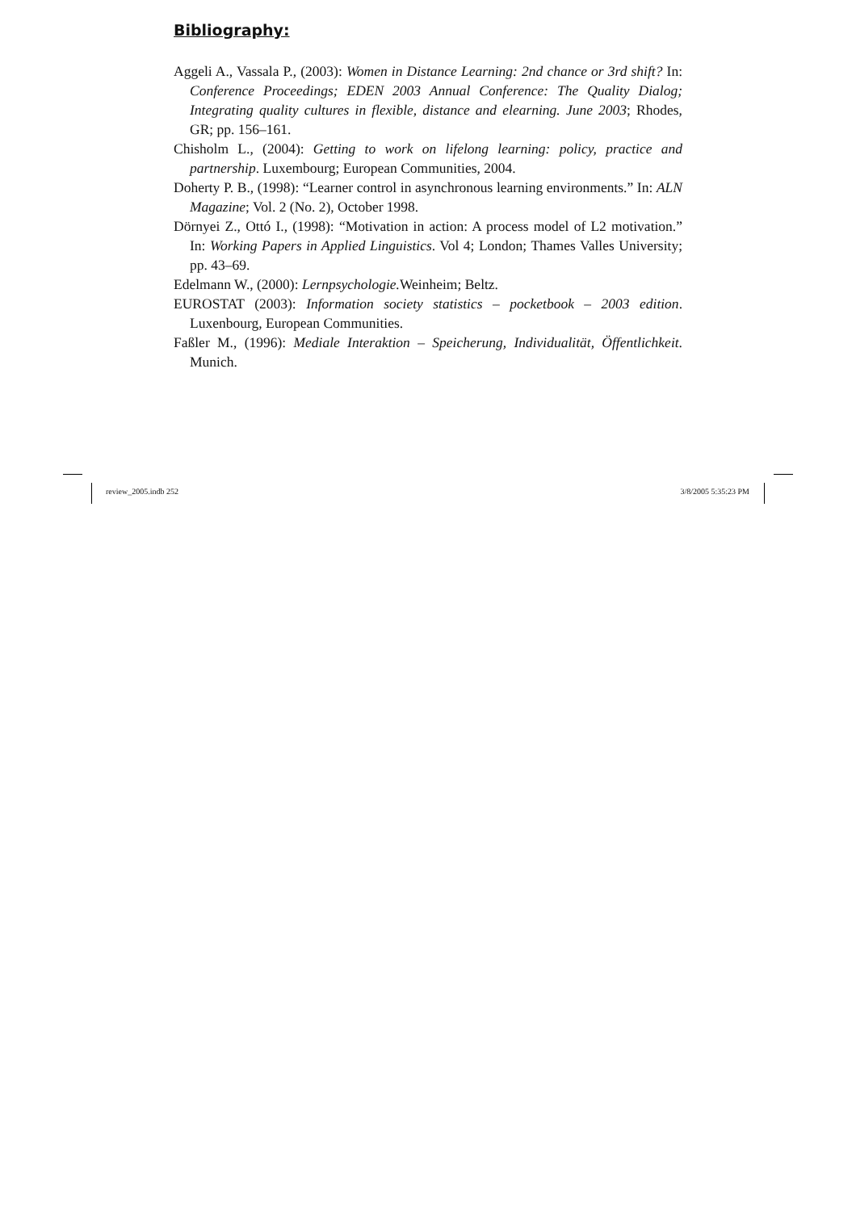Bibliography:
Aggeli A., Vassala P., (2003): Women in Distance Learning: 2nd chance or 3rd shift? In: Conference Proceedings; EDEN 2003 Annual Conference: The Quality Dialog; Integrating quality cultures in flexible, distance and elearning. June 2003; Rhodes, GR; pp. 156–161.
Chisholm L., (2004): Getting to work on lifelong learning: policy, practice and partnership. Luxembourg; European Communities, 2004.
Doherty P. B., (1998): “Learner control in asynchronous learning environments.” In: ALN Magazine; Vol. 2 (No. 2), October 1998.
Dörnyei Z., Ottó I., (1998): “Motivation in action: A process model of L2 motivation.” In: Working Papers in Applied Linguistics. Vol 4; London; Thames Valles University; pp. 43–69.
Edelmann W., (2000): Lernpsychologie. Weinheim; Beltz.
EUROSTAT (2003): Information society statistics – pocketbook – 2003 edition. Luxenbourg, European Communities.
Faßler M., (1996): Mediale Interaktion – Speicherung, Individualität, Öffentlichkeit. Munich.
review_2005.indb 252 3/8/2005 5:35:23 PM